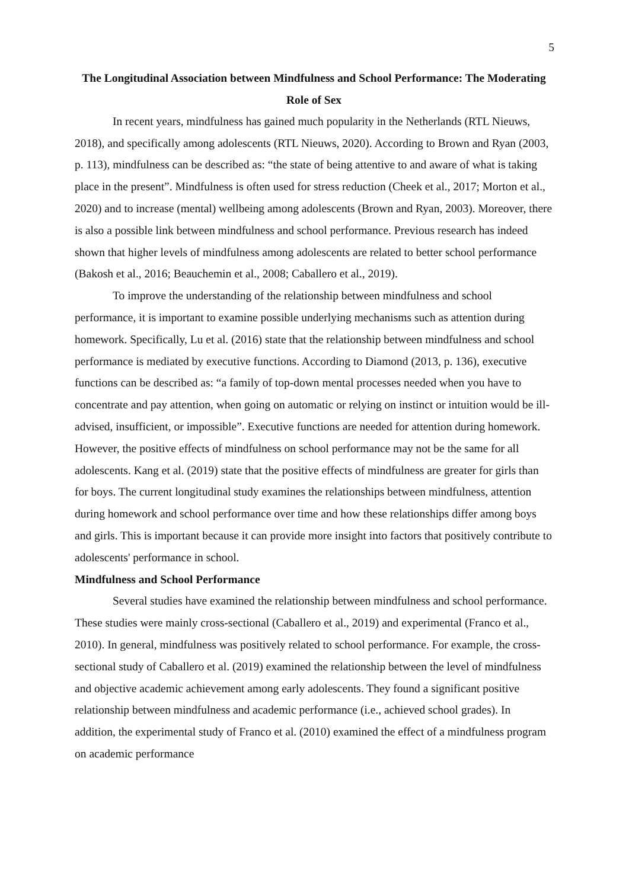5
The Longitudinal Association between Mindfulness and School Performance: The Moderating Role of Sex
In recent years, mindfulness has gained much popularity in the Netherlands (RTL Nieuws, 2018), and specifically among adolescents (RTL Nieuws, 2020). According to Brown and Ryan (2003, p. 113), mindfulness can be described as: “the state of being attentive to and aware of what is taking place in the present”. Mindfulness is often used for stress reduction (Cheek et al., 2017; Morton et al., 2020) and to increase (mental) wellbeing among adolescents (Brown and Ryan, 2003). Moreover, there is also a possible link between mindfulness and school performance. Previous research has indeed shown that higher levels of mindfulness among adolescents are related to better school performance (Bakosh et al., 2016; Beauchemin et al., 2008; Caballero et al., 2019).
To improve the understanding of the relationship between mindfulness and school performance, it is important to examine possible underlying mechanisms such as attention during homework. Specifically, Lu et al. (2016) state that the relationship between mindfulness and school performance is mediated by executive functions. According to Diamond (2013, p. 136), executive functions can be described as: “a family of top-down mental processes needed when you have to concentrate and pay attention, when going on automatic or relying on instinct or intuition would be ill-advised, insufficient, or impossible”. Executive functions are needed for attention during homework. However, the positive effects of mindfulness on school performance may not be the same for all adolescents. Kang et al. (2019) state that the positive effects of mindfulness are greater for girls than for boys. The current longitudinal study examines the relationships between mindfulness, attention during homework and school performance over time and how these relationships differ among boys and girls. This is important because it can provide more insight into factors that positively contribute to adolescents' performance in school.
Mindfulness and School Performance
Several studies have examined the relationship between mindfulness and school performance. These studies were mainly cross-sectional (Caballero et al., 2019) and experimental (Franco et al., 2010). In general, mindfulness was positively related to school performance. For example, the cross-sectional study of Caballero et al. (2019) examined the relationship between the level of mindfulness and objective academic achievement among early adolescents. They found a significant positive relationship between mindfulness and academic performance (i.e., achieved school grades). In addition, the experimental study of Franco et al. (2010) examined the effect of a mindfulness program on academic performance